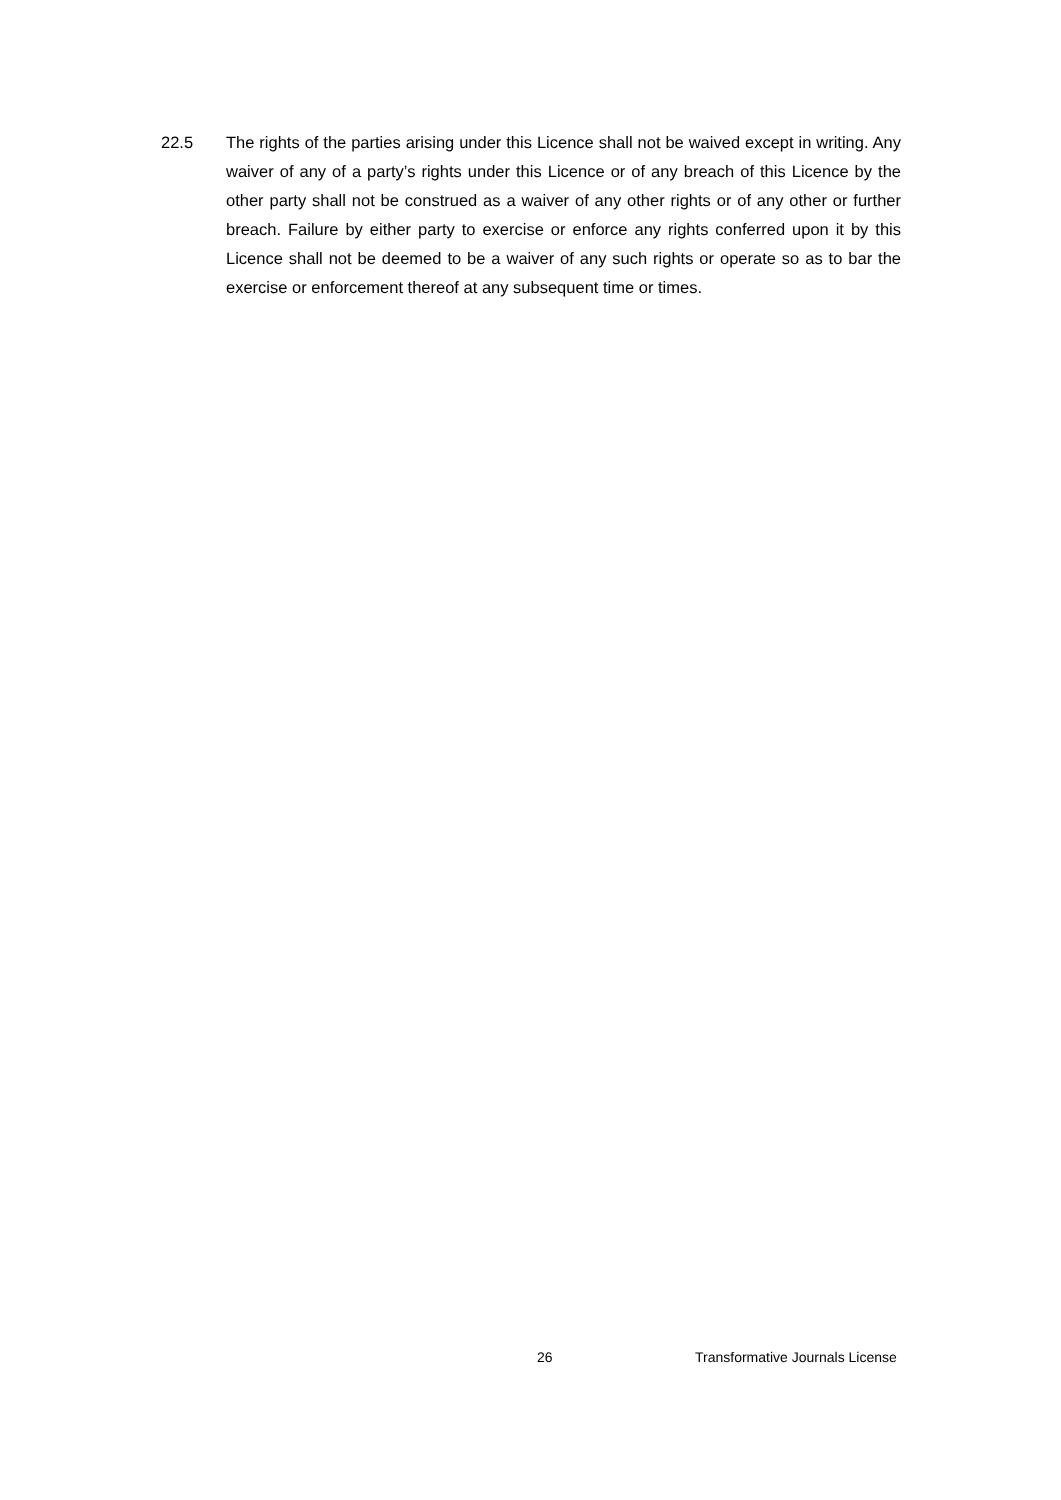22.5 The rights of the parties arising under this Licence shall not be waived except in writing. Any waiver of any of a party’s rights under this Licence or of any breach of this Licence by the other party shall not be construed as a waiver of any other rights or of any other or further breach. Failure by either party to exercise or enforce any rights conferred upon it by this Licence shall not be deemed to be a waiver of any such rights or operate so as to bar the exercise or enforcement thereof at any subsequent time or times.
26
Transformative Journals License